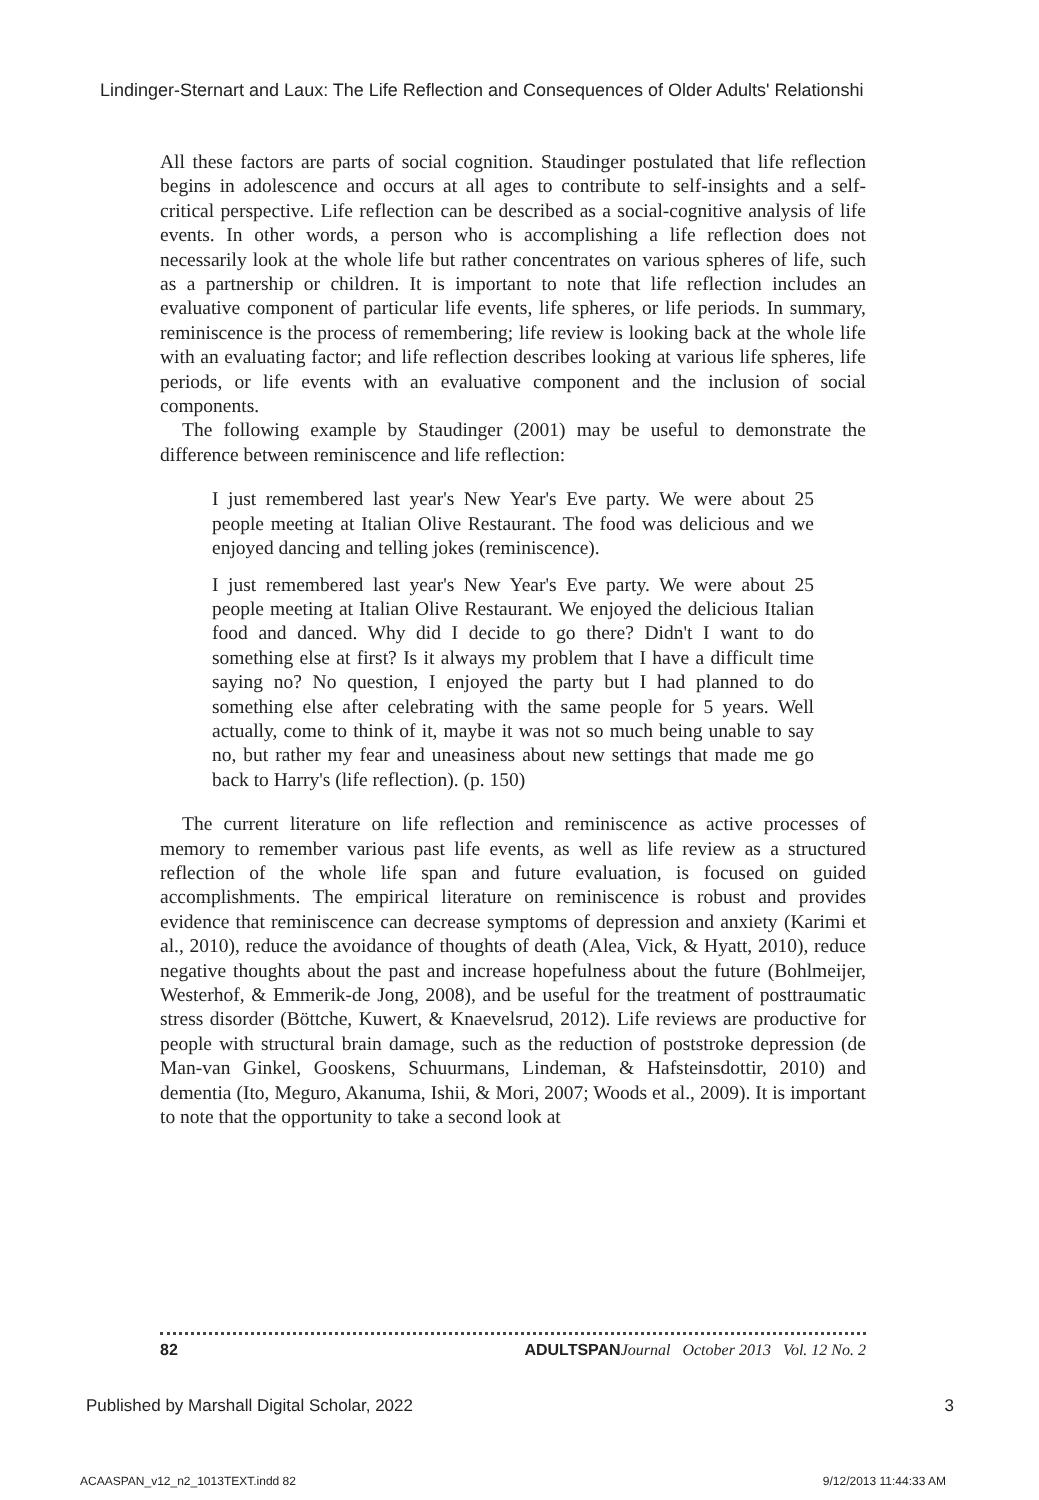Lindinger-Sternart and Laux: The Life Reflection and Consequences of Older Adults' Relationshi
All these factors are parts of social cognition. Staudinger postulated that life reflection begins in adolescence and occurs at all ages to contribute to self-insights and a self-critical perspective. Life reflection can be described as a social-cognitive analysis of life events. In other words, a person who is accomplishing a life reflection does not necessarily look at the whole life but rather concentrates on various spheres of life, such as a partnership or children. It is important to note that life reflection includes an evaluative component of particular life events, life spheres, or life periods. In summary, reminiscence is the process of remembering; life review is looking back at the whole life with an evaluating factor; and life reflection describes looking at various life spheres, life periods, or life events with an evaluative component and the inclusion of social components.
The following example by Staudinger (2001) may be useful to demonstrate the difference between reminiscence and life reflection:
I just remembered last year's New Year's Eve party. We were about 25 people meeting at Italian Olive Restaurant. The food was delicious and we enjoyed dancing and telling jokes (reminiscence).
I just remembered last year's New Year's Eve party. We were about 25 people meeting at Italian Olive Restaurant. We enjoyed the delicious Italian food and danced. Why did I decide to go there? Didn't I want to do something else at first? Is it always my problem that I have a difficult time saying no? No question, I enjoyed the party but I had planned to do something else after celebrating with the same people for 5 years. Well actually, come to think of it, maybe it was not so much being unable to say no, but rather my fear and uneasiness about new settings that made me go back to Harry's (life reflection). (p. 150)
The current literature on life reflection and reminiscence as active processes of memory to remember various past life events, as well as life review as a structured reflection of the whole life span and future evaluation, is focused on guided accomplishments. The empirical literature on reminiscence is robust and provides evidence that reminiscence can decrease symptoms of depression and anxiety (Karimi et al., 2010), reduce the avoidance of thoughts of death (Alea, Vick, & Hyatt, 2010), reduce negative thoughts about the past and increase hopefulness about the future (Bohlmeijer, Westerhof, & Emmerik-de Jong, 2008), and be useful for the treatment of posttraumatic stress disorder (Böttche, Kuwert, & Knaevelsrud, 2012). Life reviews are productive for people with structural brain damage, such as the reduction of poststroke depression (de Man-van Ginkel, Gooskens, Schuurmans, Lindeman, & Hafsteinsdottir, 2010) and dementia (Ito, Meguro, Akanuma, Ishii, & Mori, 2007; Woods et al., 2009). It is important to note that the opportunity to take a second look at
82 ADULTSPAN Journal October 2013 Vol. 12 No. 2
Published by Marshall Digital Scholar, 2022 3
ACAASPAN_v12_n2_1013TEXT.indd 82 9/12/2013 11:44:33 AM